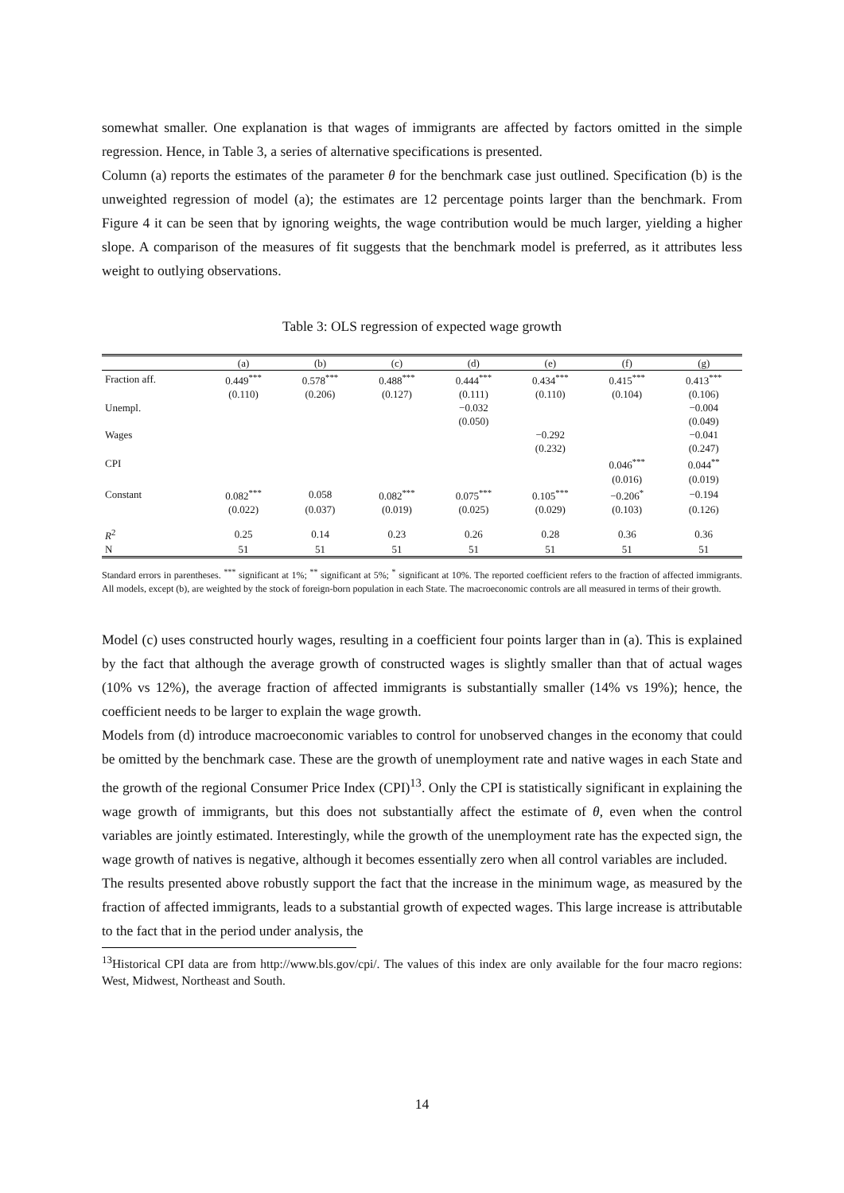somewhat smaller. One explanation is that wages of immigrants are affected by factors omitted in the simple regression. Hence, in Table 3, a series of alternative specifications is presented.
Column (a) reports the estimates of the parameter θ for the benchmark case just outlined. Specification (b) is the unweighted regression of model (a); the estimates are 12 percentage points larger than the benchmark. From Figure 4 it can be seen that by ignoring weights, the wage contribution would be much larger, yielding a higher slope. A comparison of the measures of fit suggests that the benchmark model is preferred, as it attributes less weight to outlying observations.
Table 3: OLS regression of expected wage growth
| | (a) | (b) | (c) | (d) | (e) | (f) | (g) |
| --- | --- | --- | --- | --- | --- | --- | --- |
| Fraction aff. | 0.449<sup>***</sup> | 0.578<sup>***</sup> | 0.488<sup>***</sup> | 0.444<sup>***</sup> | 0.434<sup>***</sup> | 0.415<sup>***</sup> | 0.413<sup>***</sup> |
| | (0.110) | (0.206) | (0.127) | (0.111) | (0.110) | (0.104) | (0.106) |
| Unempl. | | | | −0.032 | | | −0.004 |
| | | | | (0.050) | | | (0.049) |
| Wages | | | | | −0.292 | | −0.041 |
| | | | | | (0.232) | | (0.247) |
| CPI | | | | | | 0.046<sup>***</sup> | 0.044<sup>**</sup> |
| | | | | | | (0.016) | (0.019) |
| Constant | 0.082<sup>***</sup> | 0.058 | 0.082<sup>***</sup> | 0.075<sup>***</sup> | 0.105<sup>***</sup> | −0.206<sup>*</sup> | −0.194 |
| | (0.022) | (0.037) | (0.019) | (0.025) | (0.029) | (0.103) | (0.126) |
| R<sup>2</sup> | 0.25 | 0.14 | 0.23 | 0.26 | 0.28 | 0.36 | 0.36 |
| N | 51 | 51 | 51 | 51 | 51 | 51 | 51 |
Standard errors in parentheses. <sup>***</sup> significant at 1%; <sup>**</sup> significant at 5%; <sup>*</sup> significant at 10%. The reported coefficient refers to the fraction of affected immigrants. All models, except (b), are weighted by the stock of foreign-born population in each State. The macroeconomic controls are all measured in terms of their growth.
Model (c) uses constructed hourly wages, resulting in a coefficient four points larger than in (a). This is explained by the fact that although the average growth of constructed wages is slightly smaller than that of actual wages (10% vs 12%), the average fraction of affected immigrants is substantially smaller (14% vs 19%); hence, the coefficient needs to be larger to explain the wage growth.
Models from (d) introduce macroeconomic variables to control for unobserved changes in the economy that could be omitted by the benchmark case. These are the growth of unemployment rate and native wages in each State and the growth of the regional Consumer Price Index (CPI)<sup>13</sup>. Only the CPI is statistically significant in explaining the wage growth of immigrants, but this does not substantially affect the estimate of θ, even when the control variables are jointly estimated. Interestingly, while the growth of the unemployment rate has the expected sign, the wage growth of natives is negative, although it becomes essentially zero when all control variables are included.
The results presented above robustly support the fact that the increase in the minimum wage, as measured by the fraction of affected immigrants, leads to a substantial growth of expected wages. This large increase is attributable to the fact that in the period under analysis, the
<sup>13</sup> Historical CPI data are from http://www.bls.gov/cpi/. The values of this index are only available for the four macro regions: West, Midwest, Northeast and South.
14